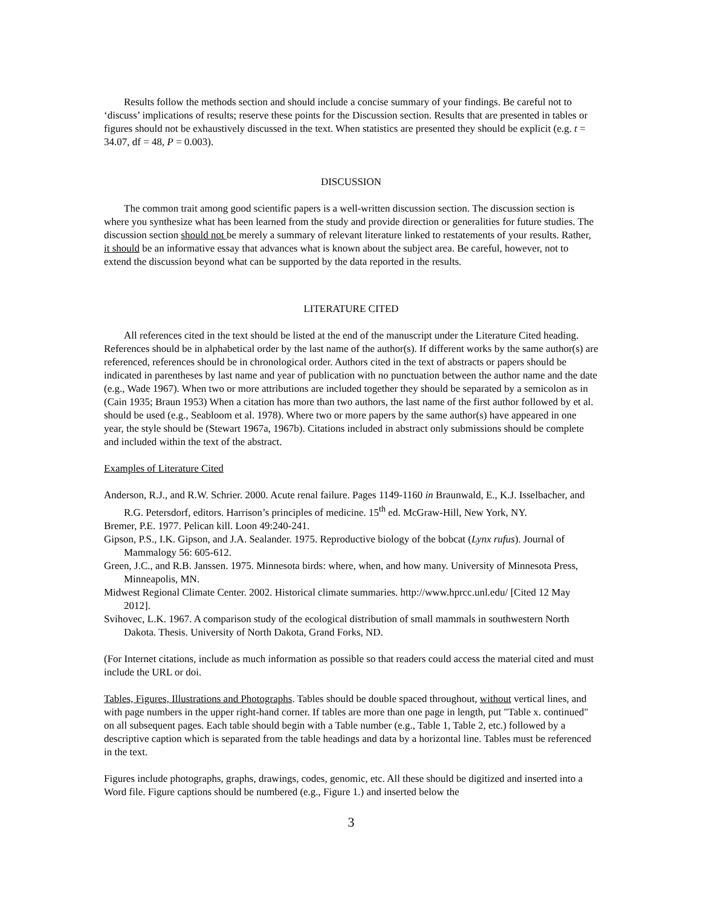Results follow the methods section and should include a concise summary of your findings. Be careful not to ‘discuss’ implications of results; reserve these points for the Discussion section. Results that are presented in tables or figures should not be exhaustively discussed in the text. When statistics are presented they should be explicit (e.g. t = 34.07, df = 48, P = 0.003).
DISCUSSION
The common trait among good scientific papers is a well-written discussion section. The discussion section is where you synthesize what has been learned from the study and provide direction or generalities for future studies. The discussion section should not be merely a summary of relevant literature linked to restatements of your results. Rather, it should be an informative essay that advances what is known about the subject area. Be careful, however, not to extend the discussion beyond what can be supported by the data reported in the results.
LITERATURE CITED
All references cited in the text should be listed at the end of the manuscript under the Literature Cited heading. References should be in alphabetical order by the last name of the author(s). If different works by the same author(s) are referenced, references should be in chronological order. Authors cited in the text of abstracts or papers should be indicated in parentheses by last name and year of publication with no punctuation between the author name and the date (e.g., Wade 1967). When two or more attributions are included together they should be separated by a semicolon as in (Cain 1935; Braun 1953) When a citation has more than two authors, the last name of the first author followed by et al. should be used (e.g., Seabloom et al. 1978). Where two or more papers by the same author(s) have appeared in one year, the style should be (Stewart 1967a, 1967b). Citations included in abstract only submissions should be complete and included within the text of the abstract.
Examples of Literature Cited
Anderson, R.J., and R.W. Schrier. 2000. Acute renal failure. Pages 1149-1160 in Braunwald, E., K.J. Isselbacher, and R.G. Petersdorf, editors. Harrison’s principles of medicine. 15<sup>th</sup> ed. McGraw-Hill, New York, NY.
Bremer, P.E. 1977. Pelican kill. Loon 49:240-241.
Gipson, P.S., I.K. Gipson, and J.A. Sealander. 1975. Reproductive biology of the bobcat (Lynx rufus). Journal of Mammalogy 56: 605-612.
Green, J.C., and R.B. Janssen. 1975. Minnesota birds: where, when, and how many. University of Minnesota Press, Minneapolis, MN.
Midwest Regional Climate Center. 2002. Historical climate summaries. http://www.hprcc.unl.edu/ [Cited 12 May 2012].
Svihovec, L.K. 1967. A comparison study of the ecological distribution of small mammals in southwestern North Dakota. Thesis. University of North Dakota, Grand Forks, ND.
(For Internet citations, include as much information as possible so that readers could access the material cited and must include the URL or doi.
Tables, Figures, Illustrations and Photographs. Tables should be double spaced throughout, without vertical lines, and with page numbers in the upper right-hand corner. If tables are more than one page in length, put "Table x. continued" on all subsequent pages. Each table should begin with a Table number (e.g., Table 1, Table 2, etc.) followed by a descriptive caption which is separated from the table headings and data by a horizontal line. Tables must be referenced in the text.
Figures include photographs, graphs, drawings, codes, genomic, etc. All these should be digitized and inserted into a Word file. Figure captions should be numbered (e.g., Figure 1.) and inserted below the
3